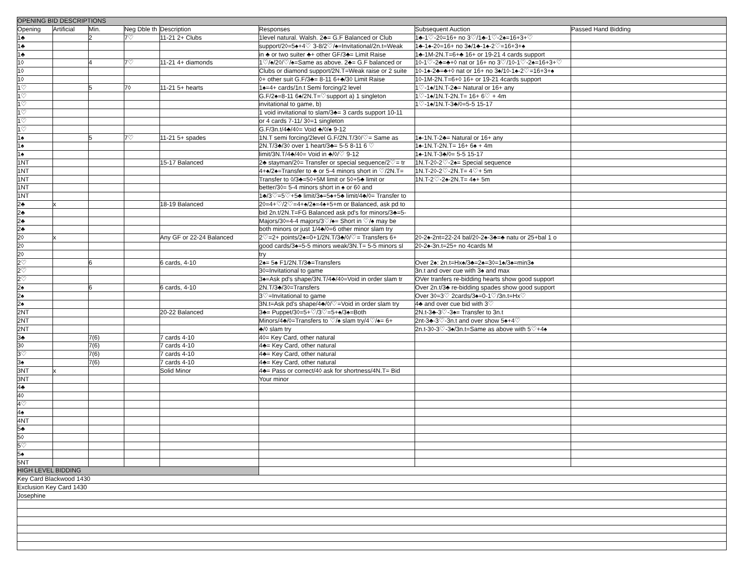| OPENING BID DESCRIPTIONS | | | | | | | |
| Opening | Artificial | Min. | Neg Dble th | Description | Responses | Subsequent Auction | Passed Hand Bidding |
| 1♣ | | 2 | 7♡ | 11-21 2+ Clubs | 1level natural. Walsh. 2♣= G.F Balanced or Club | 1♣-1♡-2◊=16+ no 3♡/1♣-1♡-2♠=16+3+♡ | |
| 1♣ | | | | | support/2◊=5♠+4♡ 3-8/2♡/♠=Invitational/2n.t=Weak | 1♣-1♠-2◊=16+ no 3♠/1♣-1♠-2♡=16+3+♠ | |
| 1♣ | | | | | in ♣ or two suiter ♣+ other GF/3♣= Limit Raise | 1♣-1M-2N.T=6+♣ 16+ or 19-21 4 cards support | |
| 1◊ | | 4 | 7♡ | 11-21 4+ diamonds | 1♡/♠/2◊/♡/♠=Same as above. 2♣= G.F balanced or | 1◊-1♡-2♣=♣+◊ nat or 16+ no 3♡/1◊-1♡-2♠=16+3+♡ | |
| 1◊ | | | | | Clubs or diamond support/2N.T=Weak raise or 2 suite | 1◊-1♠-2♣=♣+◊ nat or 16+ no 3♠/1◊-1♠-2♡=16+3+♠ | |
| 1◊ | | | | | ◊+ other suit G.F/3♣= 8-11 6+♣/3◊ Limit Raise | 1◊-1M-2N.T=6+◊ 16+ or 19-21 4cards support | |
| 1♡ | | 5 | 7◊ | 11-21 5+ hearts | 1♠=4+ cards/1n.t Semi forcing/2 level | 1♡-1♠/1N.T-2♣= Natural or 16+ any | |
| 1♡ | | | | | G.F/2♠=8-11 6♠/2N.T=♡support a) 1 singleton | 1♡-1♠/1N.T-2N.T= 16+ 6♡ + 4m | |
| 1♡ | | | | | invitational to game, b) | 1♡-1♠/1N.T-3♣/◊=5-5 15-17 | |
| 1♡ | | | | | 1 void invitational to slam/3♣= 3 cards support 10-11 | | |
| 1♡ | | | | | or 4 cards 7-11/ 3◊=1 singleton | | |
| 1♡ | | | | | G.F/3n.t/4♣/4◊= Void ♣/◊/♠ 9-12 | | |
| 1♠ | | 5 | 7♡ | 11-21 5+ spades | 1N.T semi forcing/2level G.F/2N.T/3◊/♡= Same as | 1♠-1N.T-2♣= Natural or 16+ any | |
| 1♠ | | | | | 2N.T/3♣/3◊ over 1 heart/3♣= 5-5 8-11 6 ♡ | 1♠-1N.T-2N.T= 16+ 6♠ + 4m | |
| 1♠ | | | | | limit/3N.T/4♣/4◊= Void in ♣/◊/♡ 9-12 | 1♠-1N.T-3♣/◊= 5-5 15-17 | |
| 1NT | | | | 15-17 Balanced | 2♣ stayman/2◊= Transfer or special sequence/2♡= tr | 1N.T-2◊-2♡-2♠= Special sequence | |
| 1NT | | | | | 4+♠/2♠=Transfer to ♣ or 5-4 minors short in ♡/2N.T= | 1N.T-2◊-2♡-2N.T= 4♡+ 5m | |
| 1NT | | | | | Transfer to ◊/3♣=5◊+5M limit or 5◊+5♣ limit or | 1N.T-2♡-2♠-2N.T= 4♠+ 5m | |
| 1NT | | | | | better/3◊= 5-4 minors short in ♠ or 6◊ and | | |
| 1NT | | | | | 1♣/3♡=5♡+5♣ limit/3♠=5♠+5♣ limit/4♣/◊= Transfer to | | |
| 2♣ | x | | | 18-19 Balanced | 2◊=4+♡/2♡=4+♠/2♠=4♠+5+m or Balanced, ask pd to | | |
| 2♣ | | | | | bid 2n.t/2N.T=FG Balanced ask pd's for minors/3♣=5- | | |
| 2♣ | | | | | Majors/3◊=4-4 majors/3♡/♠= Short in ♡/♠ may be | | |
| 2♣ | | | | | both minors or just 1/4♣/◊=6 other minor slam try | | |
| 2◊ | x | | | Any GF or 22-24 Balanced | 2♡=2+ points/2♠=0+1/2N.T/3♣/◊/♡= Transfers 6+ | 2◊-2♠-2nt=22-24 bal/2◊-2♠-3♣=♣ natu or 25+bal 1 o | |
| 2◊ | | | | | good cards/3♠=5-5 minors weak/3N.T= 5-5 minors sl | 2◊-2♠-3n.t=25+ no 4cards M | |
| 2◊ | | | | | try | | |
| 2♡ | | 6 | | 6 cards, 4-10 | 2♠= 5♠ F1/2N.T/3♣=Transfers | Over 2♠: 2n.t=Hx♠/3♣=2♠=3◊=1♠/3♠=min3♠ | |
| 2♡ | | | | | 3◊=Invitational to game | 3n.t and over cue with 3♠ and max | |
| 2♡ | | | | | 3♠=Ask pd's shape/3N.T/4♣/4◊=Void in order slam tr | OVer tranfers re-bidding hearts show good support | |
| 2♠ | | 6 | | 6 cards, 4-10 | 2N.T/3♣/3◊=Transfers | Over 2n.t/3♣ re-bidding spades show good support | |
| 2♠ | | | | | 3♡=Invitational to game | Over 3◊=3♡ 2cards/3♠=0-1♡/3n.t=Hx♡ | |
| 2♠ | | | | | 3N.t=Ask pd's shape/4♣/◊/♡=Void in order slam try | 4♣ and over cue bid with 3♡ | |
| 2NT | | | | 20-22 Balanced | 3♣= Puppet/3◊=5+♡/3♡=5+♠/3♠=Both | 2N.t-3♣-3♡-3♠= Transfer to 3n.t | |
| 2NT | | | | | Minors/4♣/◊=Transfers to ♡/♠ slam try/4♡/♠= 6+ | 2nt-3♣-3♡-3n.t and over show 5♠+4♡ | |
| 2NT | | | | | ♣/◊ slam try | 2n.t-3◊-3♡-3♠/3n.t=Same as above with 5♡+4♠ | |
| 3♣ | | 7(6) | | 7 cards 4-10 | 4◊= Key Card, other natural | | |
| 3◊ | | 7(6) | | 7 cards 4-10 | 4♣= Key Card, other natural | | |
| 3♡ | | 7(6) | | 7 cards 4-10 | 4♣= Key Card, other natural | | |
| 3♠ | | 7(6) | | 7 cards 4-10 | 4♣= Key Card, other natural | | |
| 3NT | x | | | Solid Minor | 4♣= Pass or correct/4◊ ask for shortness/4N.T= Bid | | |
| 3NT | | | | | Your minor | | |
| 4♣ | | | | | | | |
| 4◊ | | | | | | | |
| 4♡ | | | | | | | |
| 4♠ | | | | | | | |
| 4NT | | | | | | | |
| 5♣ | | | | | | | |
| 5◊ | | | | | | | |
| 5♡ | | | | | | | |
| 5♠ | | | | | | | |
| 5NT | | | | | | | |
| HIGH LEVEL BIDDING | | | | | | | |
| Key Card Blackwood 1430 | | | | | | | |
| Exclusion Key Card 1430 | | | | | | | |
| Josephine | | | | | | | |